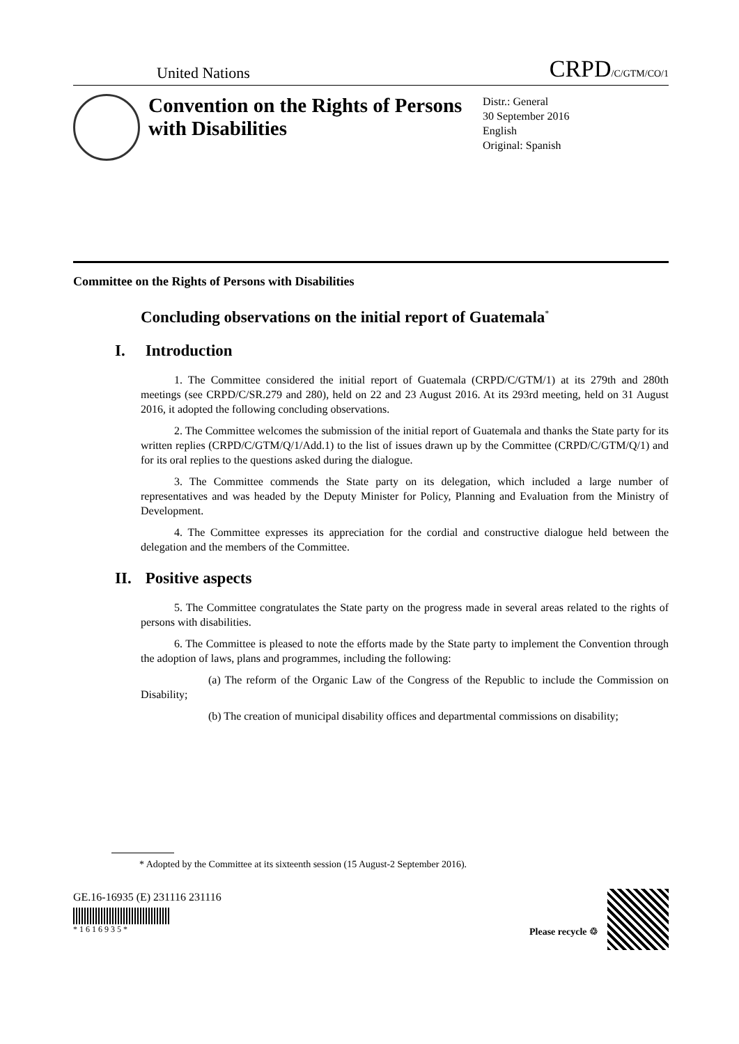United Nations
CRPD/C/GTM/CO/1
Convention on the Rights of Persons with Disabilities
Distr.: General
30 September 2016
English
Original: Spanish
Committee on the Rights of Persons with Disabilities
Concluding observations on the initial report of Guatemala<sup>*</sup>
I. Introduction
1. The Committee considered the initial report of Guatemala (CRPD/C/GTM/1) at its 279th and 280th meetings (see CRPD/C/SR.279 and 280), held on 22 and 23 August 2016. At its 293rd meeting, held on 31 August 2016, it adopted the following concluding observations.
2. The Committee welcomes the submission of the initial report of Guatemala and thanks the State party for its written replies (CRPD/C/GTM/Q/1/Add.1) to the list of issues drawn up by the Committee (CRPD/C/GTM/Q/1) and for its oral replies to the questions asked during the dialogue.
3. The Committee commends the State party on its delegation, which included a large number of representatives and was headed by the Deputy Minister for Policy, Planning and Evaluation from the Ministry of Development.
4. The Committee expresses its appreciation for the cordial and constructive dialogue held between the delegation and the members of the Committee.
II. Positive aspects
5. The Committee congratulates the State party on the progress made in several areas related to the rights of persons with disabilities.
6. The Committee is pleased to note the efforts made by the State party to implement the Convention through the adoption of laws, plans and programmes, including the following:
(a) The reform of the Organic Law of the Congress of the Republic to include the Commission on Disability;
(b) The creation of municipal disability offices and departmental commissions on disability;
* Adopted by the Committee at its sixteenth session (15 August-2 September 2016).
GE.16-16935 (E) 231116 231116
* 1 6 1 6 9 3 5 *
Please recycle ♲